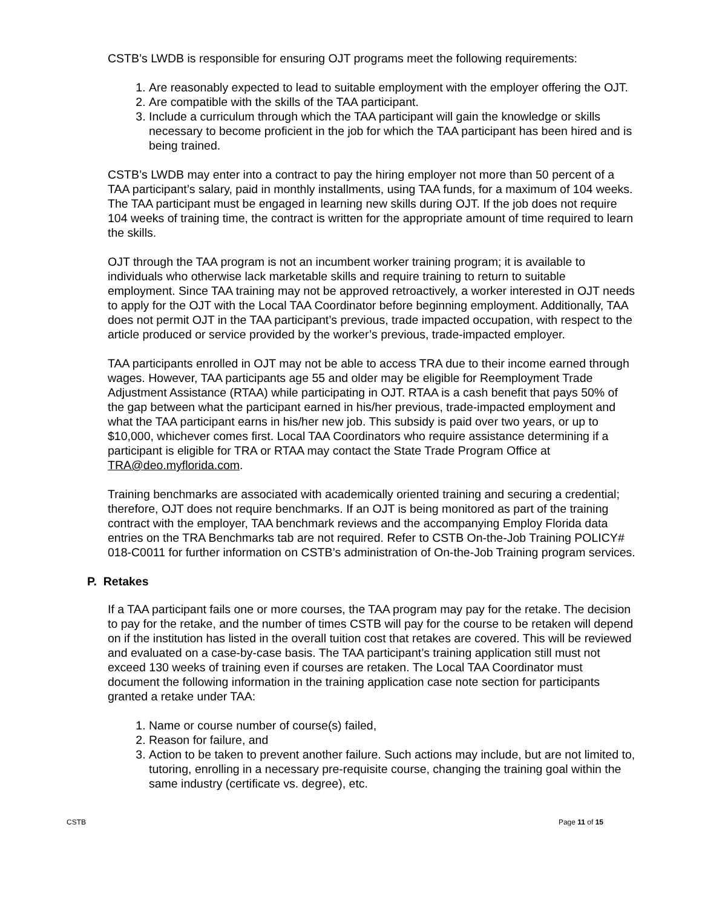CSTB’s LWDB is responsible for ensuring OJT programs meet the following requirements:
1. Are reasonably expected to lead to suitable employment with the employer offering the OJT.
2. Are compatible with the skills of the TAA participant.
3. Include a curriculum through which the TAA participant will gain the knowledge or skills necessary to become proficient in the job for which the TAA participant has been hired and is being trained.
CSTB’s LWDB may enter into a contract to pay the hiring employer not more than 50 percent of a TAA participant’s salary, paid in monthly installments, using TAA funds, for a maximum of 104 weeks. The TAA participant must be engaged in learning new skills during OJT. If the job does not require 104 weeks of training time, the contract is written for the appropriate amount of time required to learn the skills.
OJT through the TAA program is not an incumbent worker training program; it is available to individuals who otherwise lack marketable skills and require training to return to suitable employment. Since TAA training may not be approved retroactively, a worker interested in OJT needs to apply for the OJT with the Local TAA Coordinator before beginning employment. Additionally, TAA does not permit OJT in the TAA participant’s previous, trade impacted occupation, with respect to the article produced or service provided by the worker’s previous, trade-impacted employer.
TAA participants enrolled in OJT may not be able to access TRA due to their income earned through wages. However, TAA participants age 55 and older may be eligible for Reemployment Trade Adjustment Assistance (RTAA) while participating in OJT. RTAA is a cash benefit that pays 50% of the gap between what the participant earned in his/her previous, trade-impacted employment and what the TAA participant earns in his/her new job. This subsidy is paid over two years, or up to $10,000, whichever comes first. Local TAA Coordinators who require assistance determining if a participant is eligible for TRA or RTAA may contact the State Trade Program Office at TRA@deo.myflorida.com.
Training benchmarks are associated with academically oriented training and securing a credential; therefore, OJT does not require benchmarks. If an OJT is being monitored as part of the training contract with the employer, TAA benchmark reviews and the accompanying Employ Florida data entries on the TRA Benchmarks tab are not required. Refer to CSTB On-the-Job Training POLICY# 018-C0011 for further information on CSTB’s administration of On-the-Job Training program services.
P. Retakes
If a TAA participant fails one or more courses, the TAA program may pay for the retake. The decision to pay for the retake, and the number of times CSTB will pay for the course to be retaken will depend on if the institution has listed in the overall tuition cost that retakes are covered. This will be reviewed and evaluated on a case-by-case basis. The TAA participant’s training application still must not exceed 130 weeks of training even if courses are retaken. The Local TAA Coordinator must document the following information in the training application case note section for participants granted a retake under TAA:
1. Name or course number of course(s) failed,
2. Reason for failure, and
3. Action to be taken to prevent another failure. Such actions may include, but are not limited to, tutoring, enrolling in a necessary pre-requisite course, changing the training goal within the same industry (certificate vs. degree), etc.
CSTB Page 11 of 15